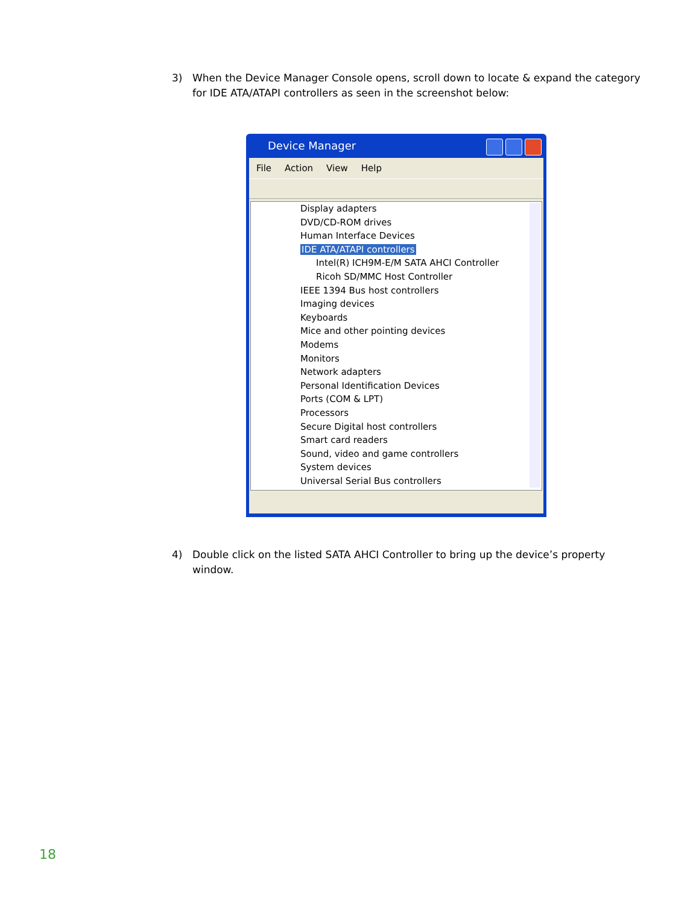3) When the Device Manager Console opens, scroll down to locate & expand the category for IDE ATA/ATAPI controllers as seen in the screenshot below:
Device Manager
File Action View Help
Display adapters
DVD/CD-ROM drives
Human Interface Devices
IDE ATA/ATAPI controllers
Intel(R) ICH9M-E/M SATA AHCI Controller
Ricoh SD/MMC Host Controller
IEEE 1394 Bus host controllers
Imaging devices
Keyboards
Mice and other pointing devices
Modems
Monitors
Network adapters
Personal Identification Devices
Ports (COM & LPT)
Processors
Secure Digital host controllers
Smart card readers
Sound, video and game controllers
System devices
Universal Serial Bus controllers
4) Double click on the listed SATA AHCI Controller to bring up the device’s property window.
18